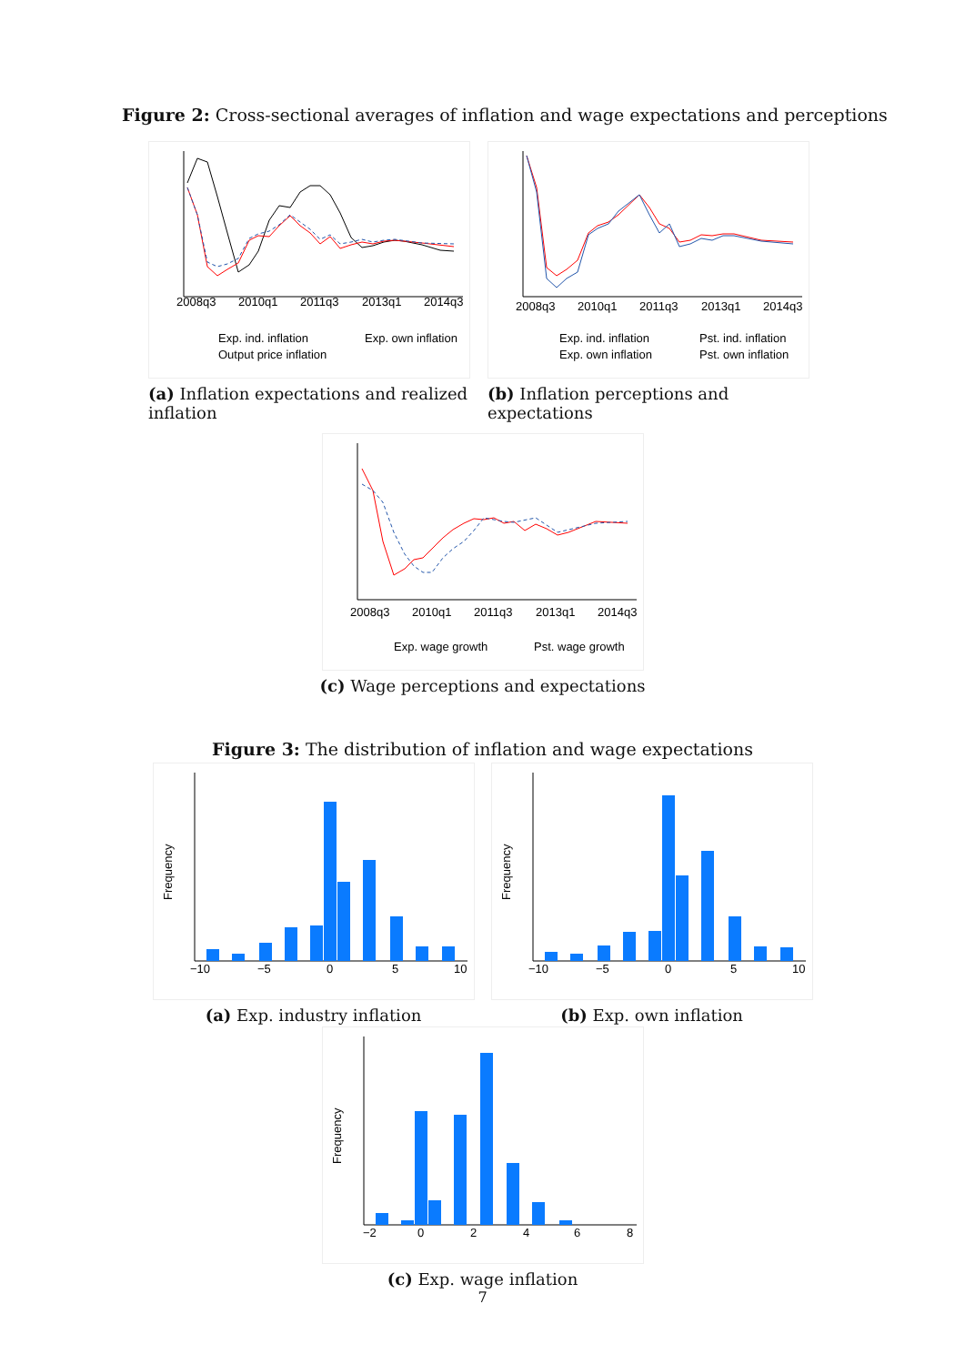Figure 2: Cross-sectional averages of inflation and wage expectations and perceptions
2008q3
2010q1
2011q3
2013q1
2014q3
Exp. ind. inflation
Exp. own inflation
Output price inflation
(a) Inflation expectations and realized inflation
2008q3
2010q1
2011q3
2013q1
2014q3
Exp. ind. inflation
Pst. ind. inflation
Exp. own inflation
Pst. own inflation
(b) Inflation perceptions and expectations
2008q3
2010q1
2011q3
2013q1
2014q3
Exp. wage growth
Pst. wage growth
(c) Wage perceptions and expectations
Figure 3: The distribution of inflation and wage expectations
Frequency
−10
−5
0
5
10
(a) Exp. industry inflation
Frequency
−10
−5
0
5
10
(b) Exp. own inflation
Frequency
−2
0
2
4
6
8
(c) Exp. wage inflation
7